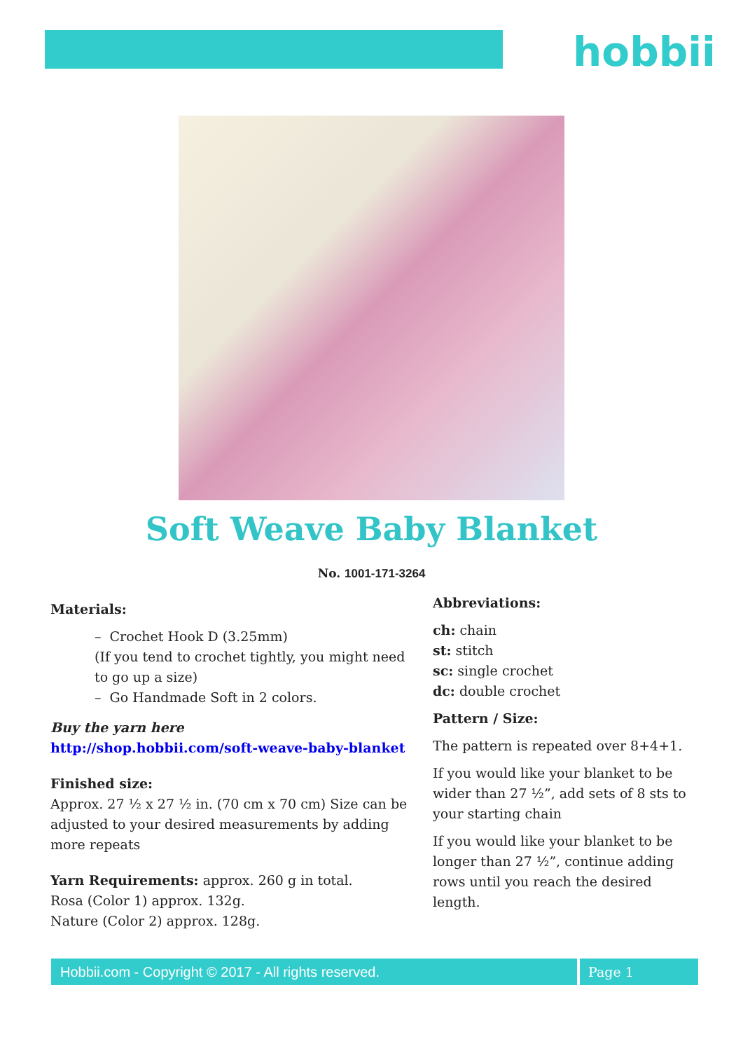hobbii
Soft Weave Baby Blanket
No. 1001-171-3264
Materials:
– Crochet Hook D (3.25mm)
(If you tend to crochet tightly, you might need to go up a size)
– Go Handmade Soft in 2 colors.
Buy the yarn here
http://shop.hobbii.com/soft-weave-baby-blanket
Finished size:
Approx. 27 ½ x 27 ½ in. (70 cm x 70 cm) Size can be adjusted to your desired measurements by adding more repeats
Yarn Requirements: approx. 260 g in total.
Rosa (Color 1) approx. 132g.
Nature (Color 2) approx. 128g.
Abbreviations:
ch: chain
st: stitch
sc: single crochet
dc: double crochet
Pattern / Size:
The pattern is repeated over 8+4+1.
If you would like your blanket to be wider than 27 ½”, add sets of 8 sts to your starting chain
If you would like your blanket to be longer than 27 ½”, continue adding rows until you reach the desired length.
Hobbii.com - Copyright © 2017 - All rights reserved. Page 1